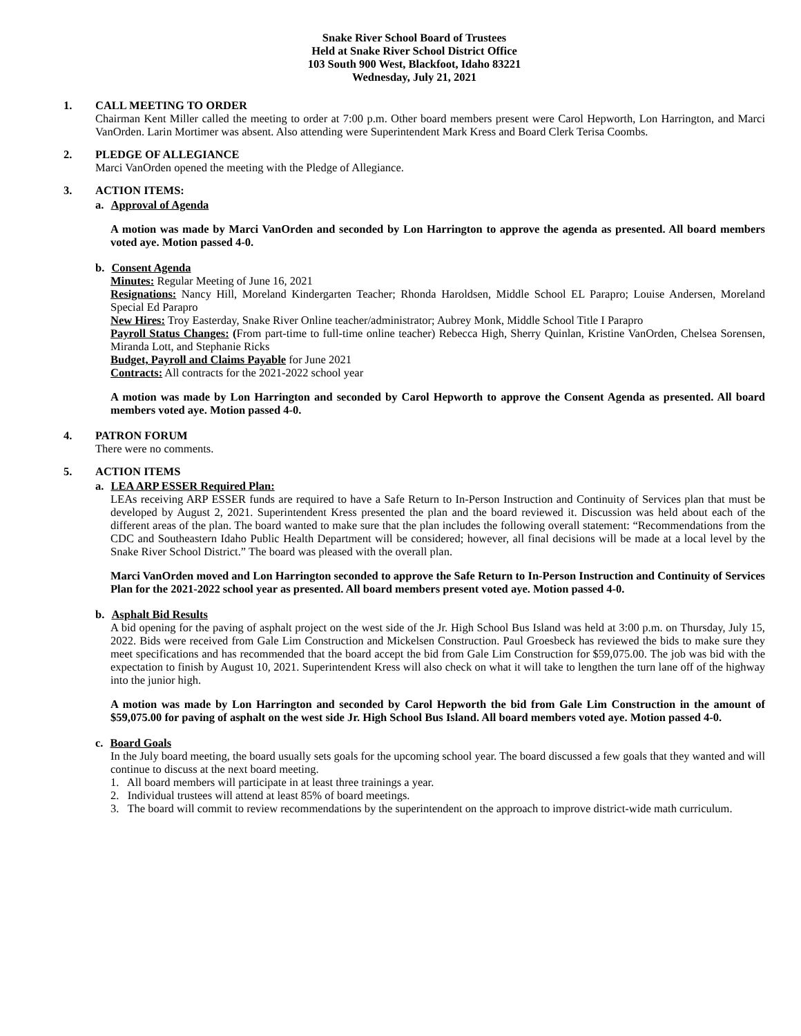Snake River School Board of Trustees
Held at Snake River School District Office
103 South 900 West, Blackfoot, Idaho 83221
Wednesday, July 21, 2021
1. CALL MEETING TO ORDER
Chairman Kent Miller called the meeting to order at 7:00 p.m. Other board members present were Carol Hepworth, Lon Harrington, and Marci VanOrden. Larin Mortimer was absent. Also attending were Superintendent Mark Kress and Board Clerk Terisa Coombs.
2. PLEDGE OF ALLEGIANCE
Marci VanOrden opened the meeting with the Pledge of Allegiance.
3. ACTION ITEMS:
a. Approval of Agenda
A motion was made by Marci VanOrden and seconded by Lon Harrington to approve the agenda as presented. All board members voted aye. Motion passed 4-0.
b. Consent Agenda
Minutes: Regular Meeting of June 16, 2021
Resignations: Nancy Hill, Moreland Kindergarten Teacher; Rhonda Haroldsen, Middle School EL Parapro; Louise Andersen, Moreland Special Ed Parapro
New Hires: Troy Easterday, Snake River Online teacher/administrator; Aubrey Monk, Middle School Title I Parapro
Payroll Status Changes: (From part-time to full-time online teacher) Rebecca High, Sherry Quinlan, Kristine VanOrden, Chelsea Sorensen, Miranda Lott, and Stephanie Ricks
Budget, Payroll and Claims Payable for June 2021
Contracts: All contracts for the 2021-2022 school year
A motion was made by Lon Harrington and seconded by Carol Hepworth to approve the Consent Agenda as presented. All board members voted aye. Motion passed 4-0.
4. PATRON FORUM
There were no comments.
5. ACTION ITEMS
a. LEA ARP ESSER Required Plan:
LEAs receiving ARP ESSER funds are required to have a Safe Return to In-Person Instruction and Continuity of Services plan that must be developed by August 2, 2021. Superintendent Kress presented the plan and the board reviewed it. Discussion was held about each of the different areas of the plan. The board wanted to make sure that the plan includes the following overall statement: “Recommendations from the CDC and Southeastern Idaho Public Health Department will be considered; however, all final decisions will be made at a local level by the Snake River School District.” The board was pleased with the overall plan.
Marci VanOrden moved and Lon Harrington seconded to approve the Safe Return to In-Person Instruction and Continuity of Services Plan for the 2021-2022 school year as presented. All board members present voted aye. Motion passed 4-0.
b. Asphalt Bid Results
A bid opening for the paving of asphalt project on the west side of the Jr. High School Bus Island was held at 3:00 p.m. on Thursday, July 15, 2022. Bids were received from Gale Lim Construction and Mickelsen Construction. Paul Groesbeck has reviewed the bids to make sure they meet specifications and has recommended that the board accept the bid from Gale Lim Construction for $59,075.00. The job was bid with the expectation to finish by August 10, 2021. Superintendent Kress will also check on what it will take to lengthen the turn lane off of the highway into the junior high.
A motion was made by Lon Harrington and seconded by Carol Hepworth the bid from Gale Lim Construction in the amount of $59,075.00 for paving of asphalt on the west side Jr. High School Bus Island. All board members voted aye. Motion passed 4-0.
c. Board Goals
In the July board meeting, the board usually sets goals for the upcoming school year. The board discussed a few goals that they wanted and will continue to discuss at the next board meeting.
1. All board members will participate in at least three trainings a year.
2. Individual trustees will attend at least 85% of board meetings.
3. The board will commit to review recommendations by the superintendent on the approach to improve district-wide math curriculum.